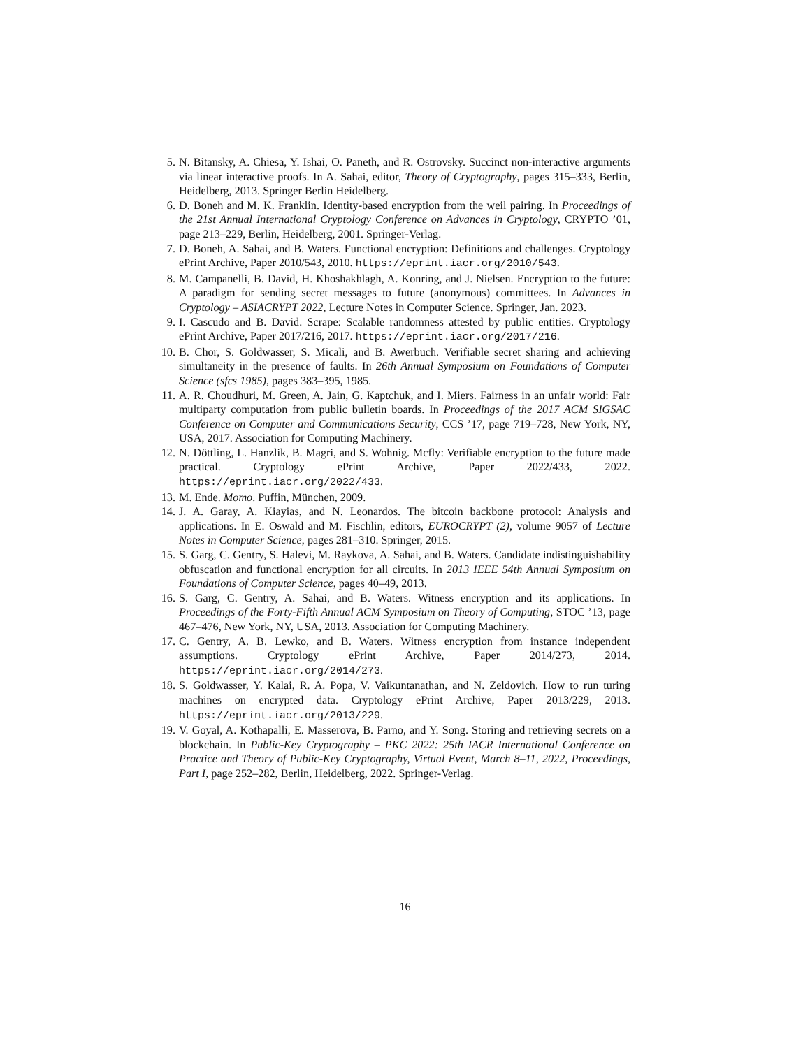5. N. Bitansky, A. Chiesa, Y. Ishai, O. Paneth, and R. Ostrovsky. Succinct non-interactive arguments via linear interactive proofs. In A. Sahai, editor, Theory of Cryptography, pages 315–333, Berlin, Heidelberg, 2013. Springer Berlin Heidelberg.
6. D. Boneh and M. K. Franklin. Identity-based encryption from the weil pairing. In Proceedings of the 21st Annual International Cryptology Conference on Advances in Cryptology, CRYPTO ’01, page 213–229, Berlin, Heidelberg, 2001. Springer-Verlag.
7. D. Boneh, A. Sahai, and B. Waters. Functional encryption: Definitions and challenges. Cryptology ePrint Archive, Paper 2010/543, 2010. https://eprint.iacr.org/2010/543.
8. M. Campanelli, B. David, H. Khoshakhlagh, A. Konring, and J. Nielsen. Encryption to the future: A paradigm for sending secret messages to future (anonymous) committees. In Advances in Cryptology – ASIACRYPT 2022, Lecture Notes in Computer Science. Springer, Jan. 2023.
9. I. Cascudo and B. David. Scrape: Scalable randomness attested by public entities. Cryptology ePrint Archive, Paper 2017/216, 2017. https://eprint.iacr.org/2017/216.
10. B. Chor, S. Goldwasser, S. Micali, and B. Awerbuch. Verifiable secret sharing and achieving simultaneity in the presence of faults. In 26th Annual Symposium on Foundations of Computer Science (sfcs 1985), pages 383–395, 1985.
11. A. R. Choudhuri, M. Green, A. Jain, G. Kaptchuk, and I. Miers. Fairness in an unfair world: Fair multiparty computation from public bulletin boards. In Proceedings of the 2017 ACM SIGSAC Conference on Computer and Communications Security, CCS ’17, page 719–728, New York, NY, USA, 2017. Association for Computing Machinery.
12. N. Döttling, L. Hanzlik, B. Magri, and S. Wohnig. Mcfly: Verifiable encryption to the future made practical. Cryptology ePrint Archive, Paper 2022/433, 2022. https://eprint.iacr.org/2022/433.
13. M. Ende. Momo. Puffin, München, 2009.
14. J. A. Garay, A. Kiayias, and N. Leonardos. The bitcoin backbone protocol: Analysis and applications. In E. Oswald and M. Fischlin, editors, EUROCRYPT (2), volume 9057 of Lecture Notes in Computer Science, pages 281–310. Springer, 2015.
15. S. Garg, C. Gentry, S. Halevi, M. Raykova, A. Sahai, and B. Waters. Candidate indistinguishability obfuscation and functional encryption for all circuits. In 2013 IEEE 54th Annual Symposium on Foundations of Computer Science, pages 40–49, 2013.
16. S. Garg, C. Gentry, A. Sahai, and B. Waters. Witness encryption and its applications. In Proceedings of the Forty-Fifth Annual ACM Symposium on Theory of Computing, STOC ’13, page 467–476, New York, NY, USA, 2013. Association for Computing Machinery.
17. C. Gentry, A. B. Lewko, and B. Waters. Witness encryption from instance independent assumptions. Cryptology ePrint Archive, Paper 2014/273, 2014. https://eprint.iacr.org/2014/273.
18. S. Goldwasser, Y. Kalai, R. A. Popa, V. Vaikuntanathan, and N. Zeldovich. How to run turing machines on encrypted data. Cryptology ePrint Archive, Paper 2013/229, 2013. https://eprint.iacr.org/2013/229.
19. V. Goyal, A. Kothapalli, E. Masserova, B. Parno, and Y. Song. Storing and retrieving secrets on a blockchain. In Public-Key Cryptography – PKC 2022: 25th IACR International Conference on Practice and Theory of Public-Key Cryptography, Virtual Event, March 8–11, 2022, Proceedings, Part I, page 252–282, Berlin, Heidelberg, 2022. Springer-Verlag.
16